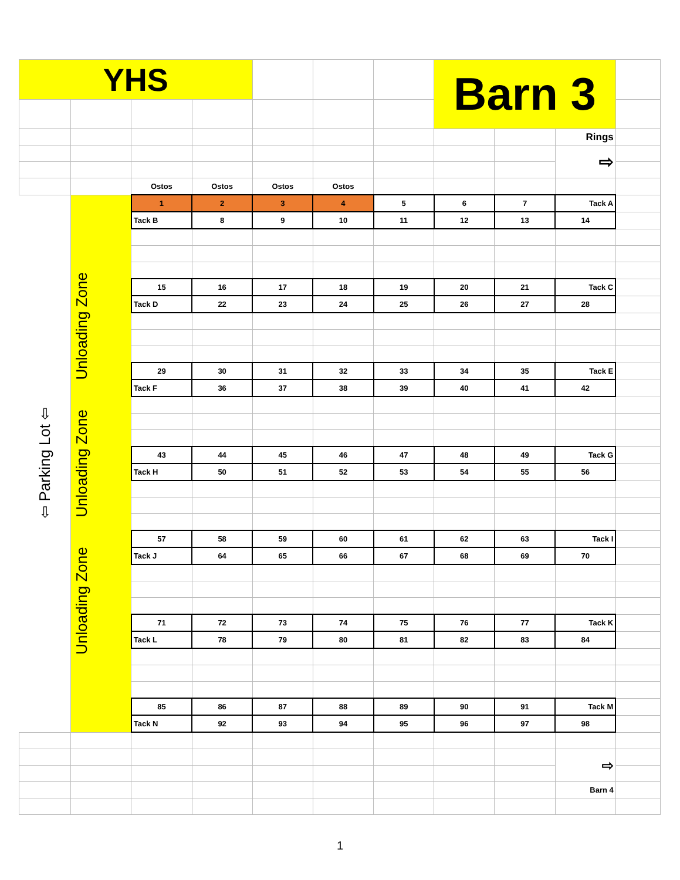| YHS | | | | | | | Barn 3 | | | |
| | | | | | | | | | Rings | |
| | | | | | | | | | ⇨ | |
| | | Ostos | Ostos | Ostos | Ostos | | | | | |
| ⇦ Parking Lot ⇦ | Unloading Zone Unloading Zone Unloading Zone | 1 | 2 | 3 | 4 | 5 | 6 | 7 | Tack A | |
| | | Tack B | 8 | 9 | 10 | 11 | 12 | 13 | 14 | |
| | | 15 | 16 | 17 | 18 | 19 | 20 | 21 | Tack C | |
| | | Tack D | 22 | 23 | 24 | 25 | 26 | 27 | 28 | |
| | | 29 | 30 | 31 | 32 | 33 | 34 | 35 | Tack E | |
| | | Tack F | 36 | 37 | 38 | 39 | 40 | 41 | 42 | |
| | | 43 | 44 | 45 | 46 | 47 | 48 | 49 | Tack G | |
| | | Tack H | 50 | 51 | 52 | 53 | 54 | 55 | 56 | |
| | | 57 | 58 | 59 | 60 | 61 | 62 | 63 | Tack I | |
| | | Tack J | 64 | 65 | 66 | 67 | 68 | 69 | 70 | |
| | | 71 | 72 | 73 | 74 | 75 | 76 | 77 | Tack K | |
| | | Tack L | 78 | 79 | 80 | 81 | 82 | 83 | 84 | |
| | | 85 | 86 | 87 | 88 | 89 | 90 | 91 | Tack M | |
| | | Tack N | 92 | 93 | 94 | 95 | 96 | 97 | 98 | |
| | | | | | | | | | ⇨ | |
| | | | | | | | | | Barn 4 | |
1